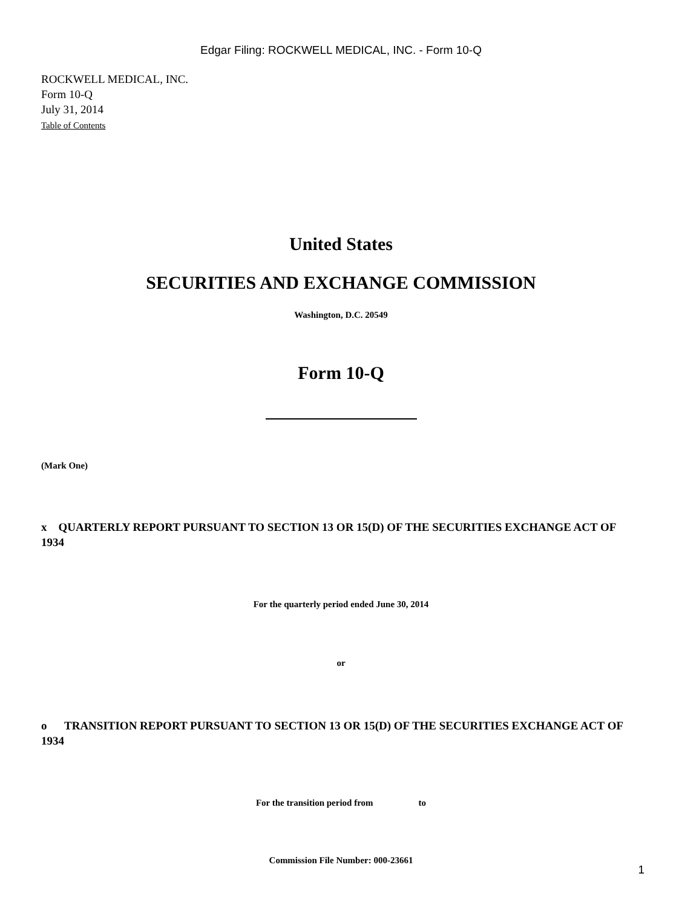Edgar Filing: ROCKWELL MEDICAL, INC. - Form 10-Q
ROCKWELL MEDICAL, INC.
Form 10-Q
July 31, 2014
Table of Contents
United States
SECURITIES AND EXCHANGE COMMISSION
Washington, D.C. 20549
Form 10-Q
(Mark One)
x QUARTERLY REPORT PURSUANT TO SECTION 13 OR 15(D) OF THE SECURITIES EXCHANGE ACT OF 1934
For the quarterly period ended June 30, 2014
or
o TRANSITION REPORT PURSUANT TO SECTION 13 OR 15(D) OF THE SECURITIES EXCHANGE ACT OF 1934
For the transition period from to
Commission File Number: 000-23661
1